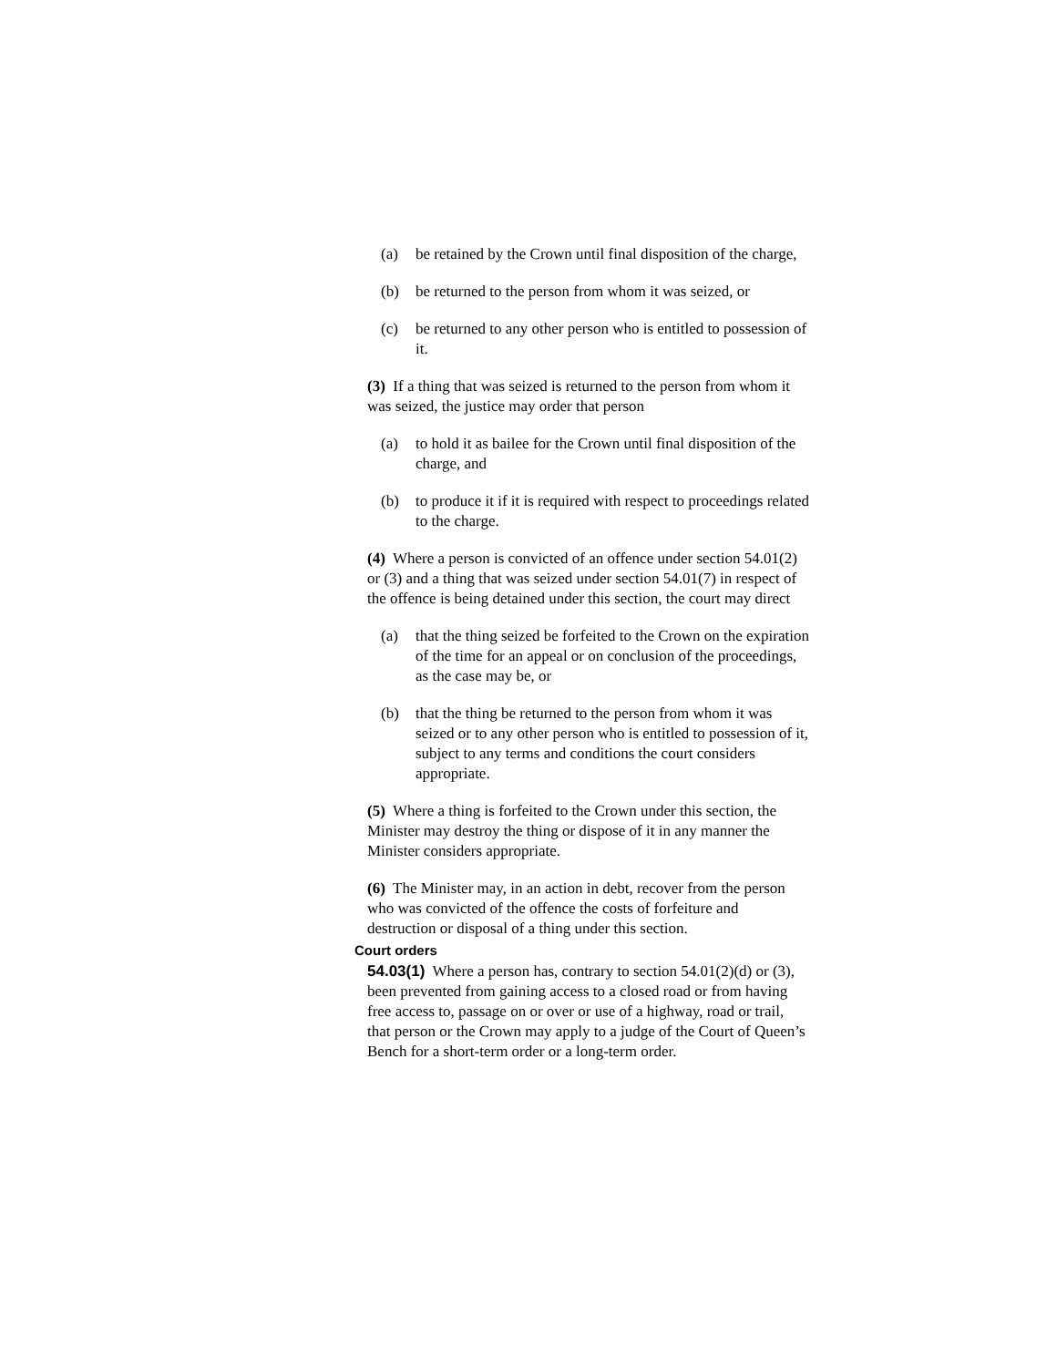(a) be retained by the Crown until final disposition of the charge,
(b) be returned to the person from whom it was seized, or
(c) be returned to any other person who is entitled to possession of it.
(3) If a thing that was seized is returned to the person from whom it was seized, the justice may order that person
(a) to hold it as bailee for the Crown until final disposition of the charge, and
(b) to produce it if it is required with respect to proceedings related to the charge.
(4) Where a person is convicted of an offence under section 54.01(2) or (3) and a thing that was seized under section 54.01(7) in respect of the offence is being detained under this section, the court may direct
(a) that the thing seized be forfeited to the Crown on the expiration of the time for an appeal or on conclusion of the proceedings, as the case may be, or
(b) that the thing be returned to the person from whom it was seized or to any other person who is entitled to possession of it, subject to any terms and conditions the court considers appropriate.
(5) Where a thing is forfeited to the Crown under this section, the Minister may destroy the thing or dispose of it in any manner the Minister considers appropriate.
(6) The Minister may, in an action in debt, recover from the person who was convicted of the offence the costs of forfeiture and destruction or disposal of a thing under this section.
Court orders
54.03(1) Where a person has, contrary to section 54.01(2)(d) or (3), been prevented from gaining access to a closed road or from having free access to, passage on or over or use of a highway, road or trail, that person or the Crown may apply to a judge of the Court of Queen’s Bench for a short-term order or a long-term order.